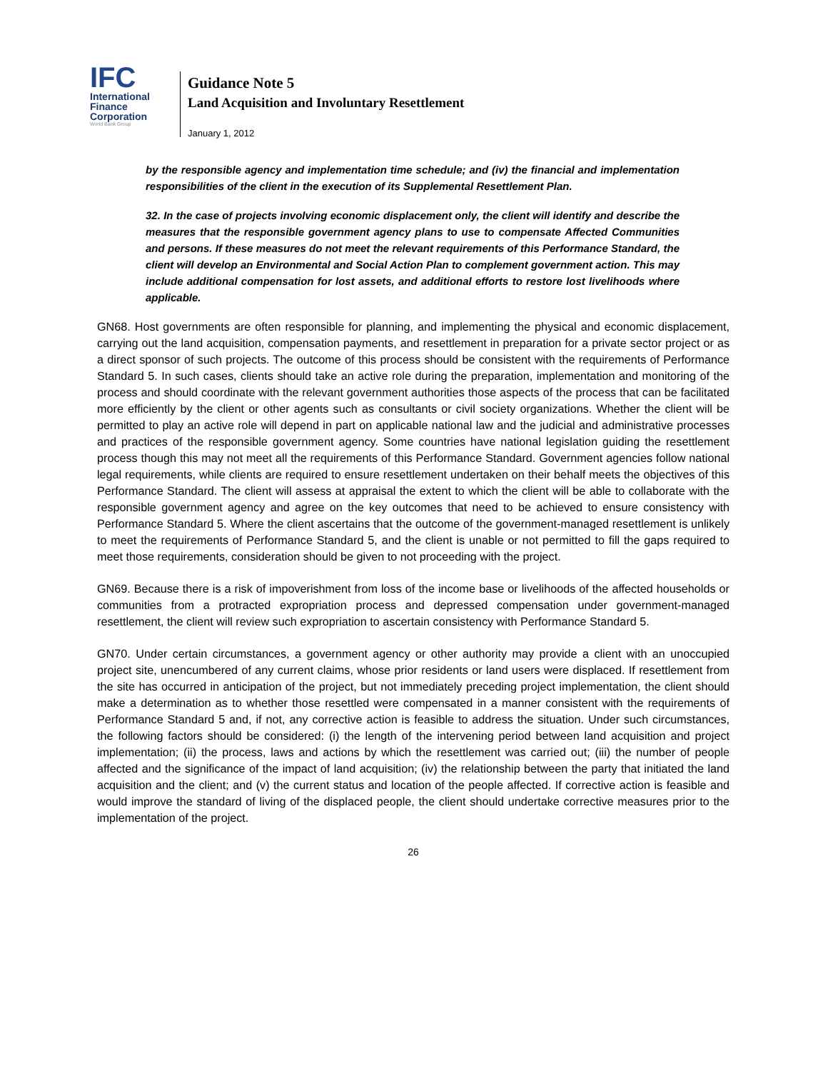IFC
International
Finance
Corporation
World Bank Group
Guidance Note 5
Land Acquisition and Involuntary Resettlement
January 1, 2012
by the responsible agency and implementation time schedule; and (iv) the financial and implementation responsibilities of the client in the execution of its Supplemental Resettlement Plan.
32. In the case of projects involving economic displacement only, the client will identify and describe the measures that the responsible government agency plans to use to compensate Affected Communities and persons. If these measures do not meet the relevant requirements of this Performance Standard, the client will develop an Environmental and Social Action Plan to complement government action. This may include additional compensation for lost assets, and additional efforts to restore lost livelihoods where applicable.
GN68. Host governments are often responsible for planning, and implementing the physical and economic displacement, carrying out the land acquisition, compensation payments, and resettlement in preparation for a private sector project or as a direct sponsor of such projects. The outcome of this process should be consistent with the requirements of Performance Standard 5. In such cases, clients should take an active role during the preparation, implementation and monitoring of the process and should coordinate with the relevant government authorities those aspects of the process that can be facilitated more efficiently by the client or other agents such as consultants or civil society organizations. Whether the client will be permitted to play an active role will depend in part on applicable national law and the judicial and administrative processes and practices of the responsible government agency. Some countries have national legislation guiding the resettlement process though this may not meet all the requirements of this Performance Standard. Government agencies follow national legal requirements, while clients are required to ensure resettlement undertaken on their behalf meets the objectives of this Performance Standard. The client will assess at appraisal the extent to which the client will be able to collaborate with the responsible government agency and agree on the key outcomes that need to be achieved to ensure consistency with Performance Standard 5. Where the client ascertains that the outcome of the government-managed resettlement is unlikely to meet the requirements of Performance Standard 5, and the client is unable or not permitted to fill the gaps required to meet those requirements, consideration should be given to not proceeding with the project.
GN69. Because there is a risk of impoverishment from loss of the income base or livelihoods of the affected households or communities from a protracted expropriation process and depressed compensation under government-managed resettlement, the client will review such expropriation to ascertain consistency with Performance Standard 5.
GN70. Under certain circumstances, a government agency or other authority may provide a client with an unoccupied project site, unencumbered of any current claims, whose prior residents or land users were displaced. If resettlement from the site has occurred in anticipation of the project, but not immediately preceding project implementation, the client should make a determination as to whether those resettled were compensated in a manner consistent with the requirements of Performance Standard 5 and, if not, any corrective action is feasible to address the situation. Under such circumstances, the following factors should be considered: (i) the length of the intervening period between land acquisition and project implementation; (ii) the process, laws and actions by which the resettlement was carried out; (iii) the number of people affected and the significance of the impact of land acquisition; (iv) the relationship between the party that initiated the land acquisition and the client; and (v) the current status and location of the people affected. If corrective action is feasible and would improve the standard of living of the displaced people, the client should undertake corrective measures prior to the implementation of the project.
26